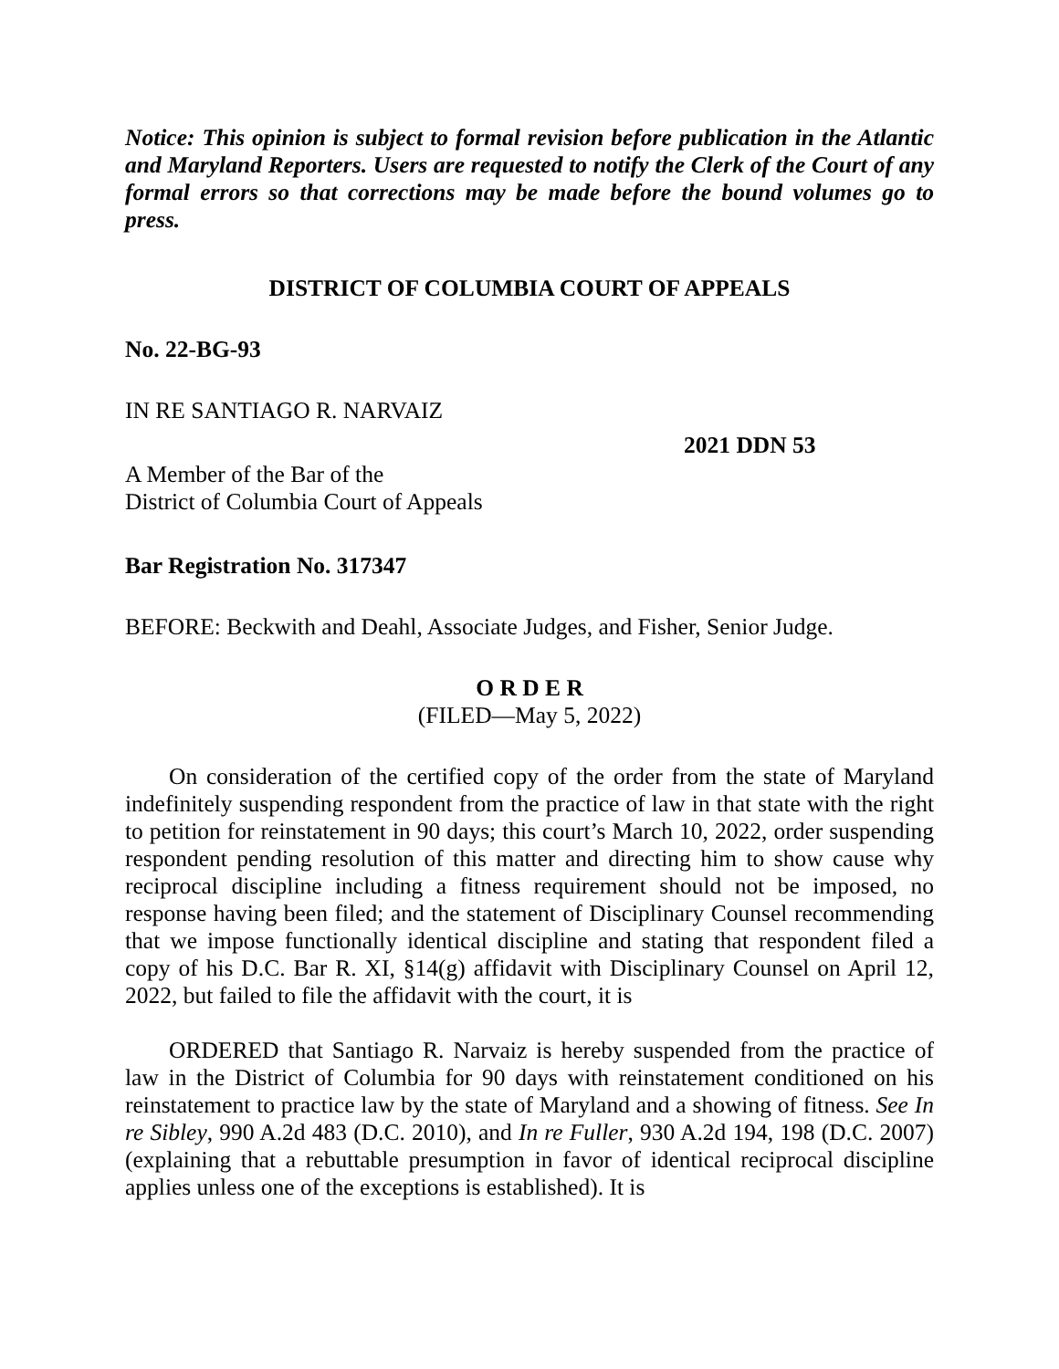Notice: This opinion is subject to formal revision before publication in the Atlantic and Maryland Reporters. Users are requested to notify the Clerk of the Court of any formal errors so that corrections may be made before the bound volumes go to press.
DISTRICT OF COLUMBIA COURT OF APPEALS
No. 22-BG-93
IN RE SANTIAGO R. NARVAIZ
2021 DDN 53
A Member of the Bar of the
District of Columbia Court of Appeals
Bar Registration No. 317347
BEFORE: Beckwith and Deahl, Associate Judges, and Fisher, Senior Judge.
O R D E R
(FILED—May 5, 2022)
On consideration of the certified copy of the order from the state of Maryland indefinitely suspending respondent from the practice of law in that state with the right to petition for reinstatement in 90 days; this court’s March 10, 2022, order suspending respondent pending resolution of this matter and directing him to show cause why reciprocal discipline including a fitness requirement should not be imposed, no response having been filed; and the statement of Disciplinary Counsel recommending that we impose functionally identical discipline and stating that respondent filed a copy of his D.C. Bar R. XI, §14(g) affidavit with Disciplinary Counsel on April 12, 2022, but failed to file the affidavit with the court, it is
ORDERED that Santiago R. Narvaiz is hereby suspended from the practice of law in the District of Columbia for 90 days with reinstatement conditioned on his reinstatement to practice law by the state of Maryland and a showing of fitness. See In re Sibley, 990 A.2d 483 (D.C. 2010), and In re Fuller, 930 A.2d 194, 198 (D.C. 2007) (explaining that a rebuttable presumption in favor of identical reciprocal discipline applies unless one of the exceptions is established). It is